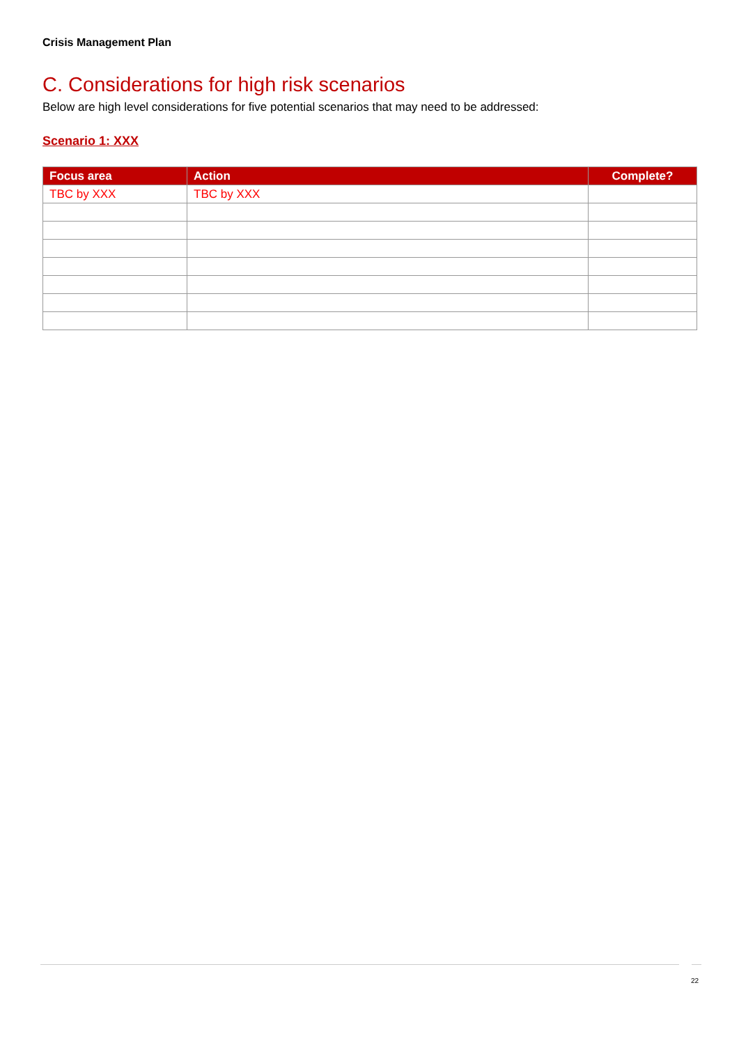Crisis Management Plan
C. Considerations for high risk scenarios
Below are high level considerations for five potential scenarios that may need to be addressed:
Scenario 1: XXX
| Focus area | Action | Complete? |
| --- | --- | --- |
| TBC by XXX | TBC by XXX | |
22